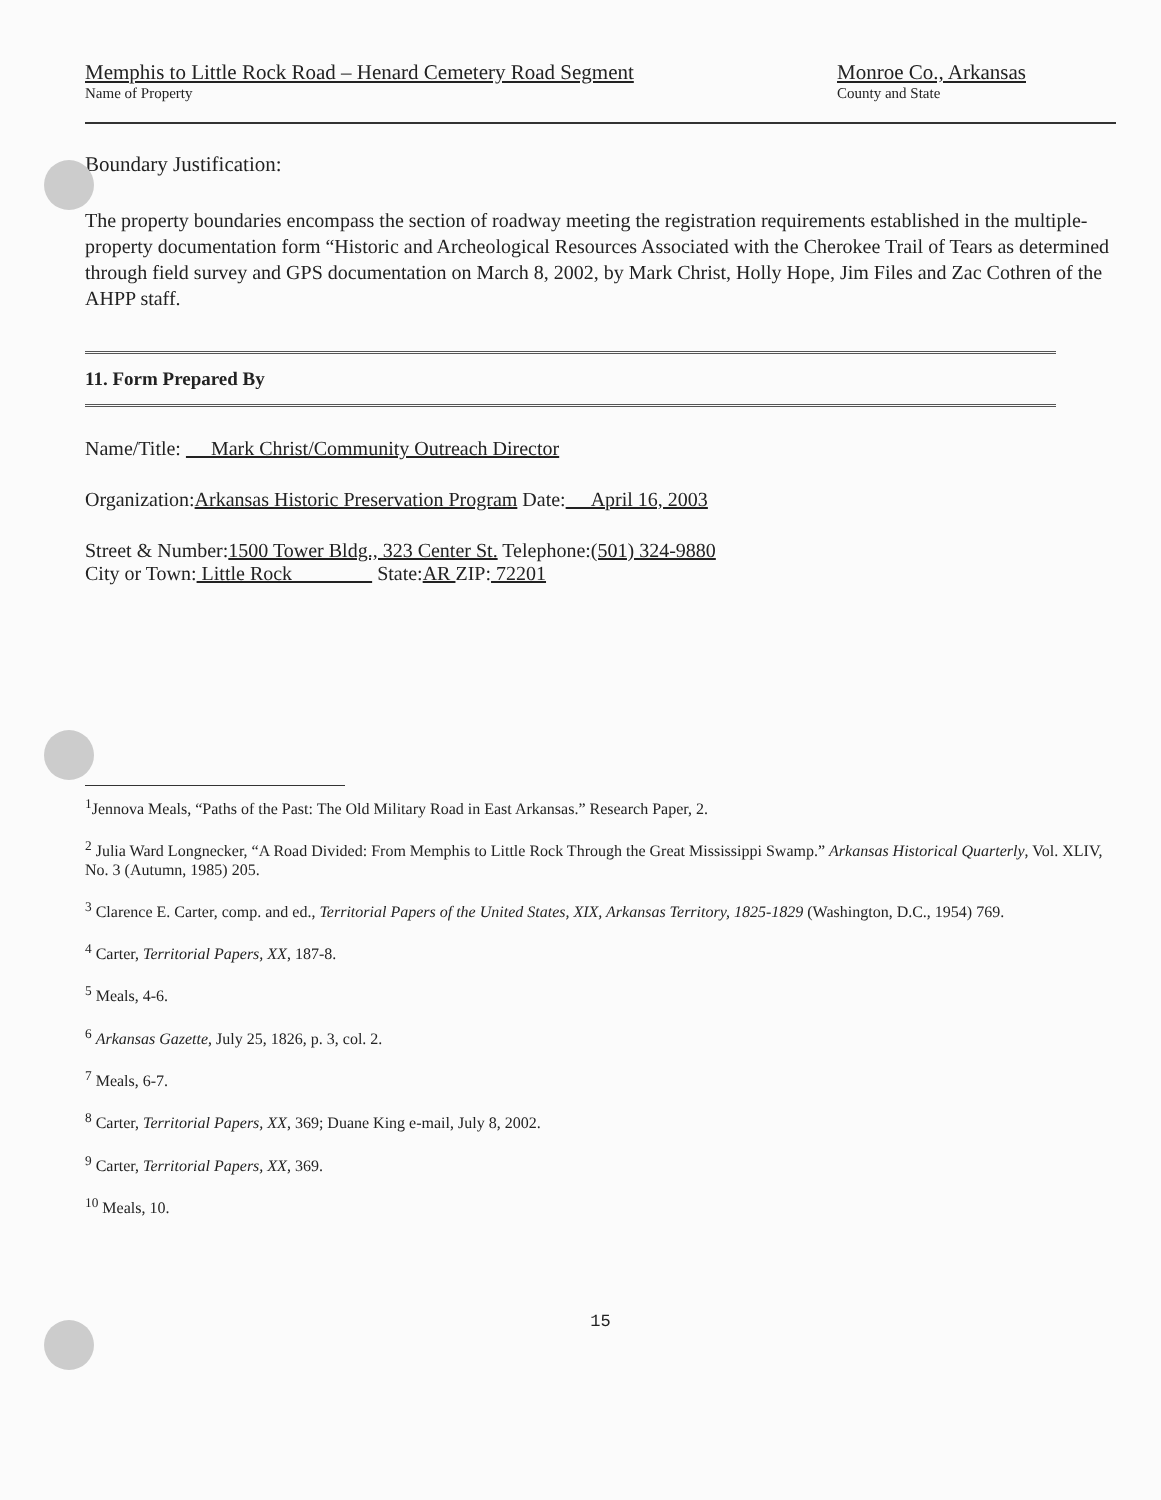Memphis to Little Rock Road – Henard Cemetery Road Segment
Name of Property
Monroe Co., Arkansas
County and State
Boundary Justification:
The property boundaries encompass the section of roadway meeting the registration requirements established in the multiple-property documentation form “Historic and Archeological Resources Associated with the Cherokee Trail of Tears as determined through field survey and GPS documentation on March 8, 2002, by Mark Christ, Holly Hope, Jim Files and Zac Cothren of the AHPP staff.
11. Form Prepared By
Name/Title: Mark Christ/Community Outreach Director
Organization:Arkansas Historic Preservation Program Date: April 16, 2003
Street & Number:1500 Tower Bldg., 323 Center St. Telephone:(501) 324-9880
City or Town: Little Rock State:AR ZIP: 72201
<sup>1</sup> Jennova Meals, “Paths of the Past: The Old Military Road in East Arkansas.” Research Paper, 2.
<sup>2</sup> Julia Ward Longnecker, “A Road Divided: From Memphis to Little Rock Through the Great Mississippi Swamp.” Arkansas Historical Quarterly, Vol. XLIV, No. 3 (Autumn, 1985) 205.
<sup>3</sup> Clarence E. Carter, comp. and ed., Territorial Papers of the United States, XIX, Arkansas Territory, 1825-1829 (Washington, D.C., 1954) 769.
<sup>4</sup> Carter, Territorial Papers, XX, 187-8.
<sup>5</sup> Meals, 4-6.
<sup>6</sup> Arkansas Gazette, July 25, 1826, p. 3, col. 2.
<sup>7</sup> Meals, 6-7.
<sup>8</sup> Carter, Territorial Papers, XX, 369; Duane King e-mail, July 8, 2002.
<sup>9</sup> Carter, Territorial Papers, XX, 369.
<sup>10</sup> Meals, 10.
15